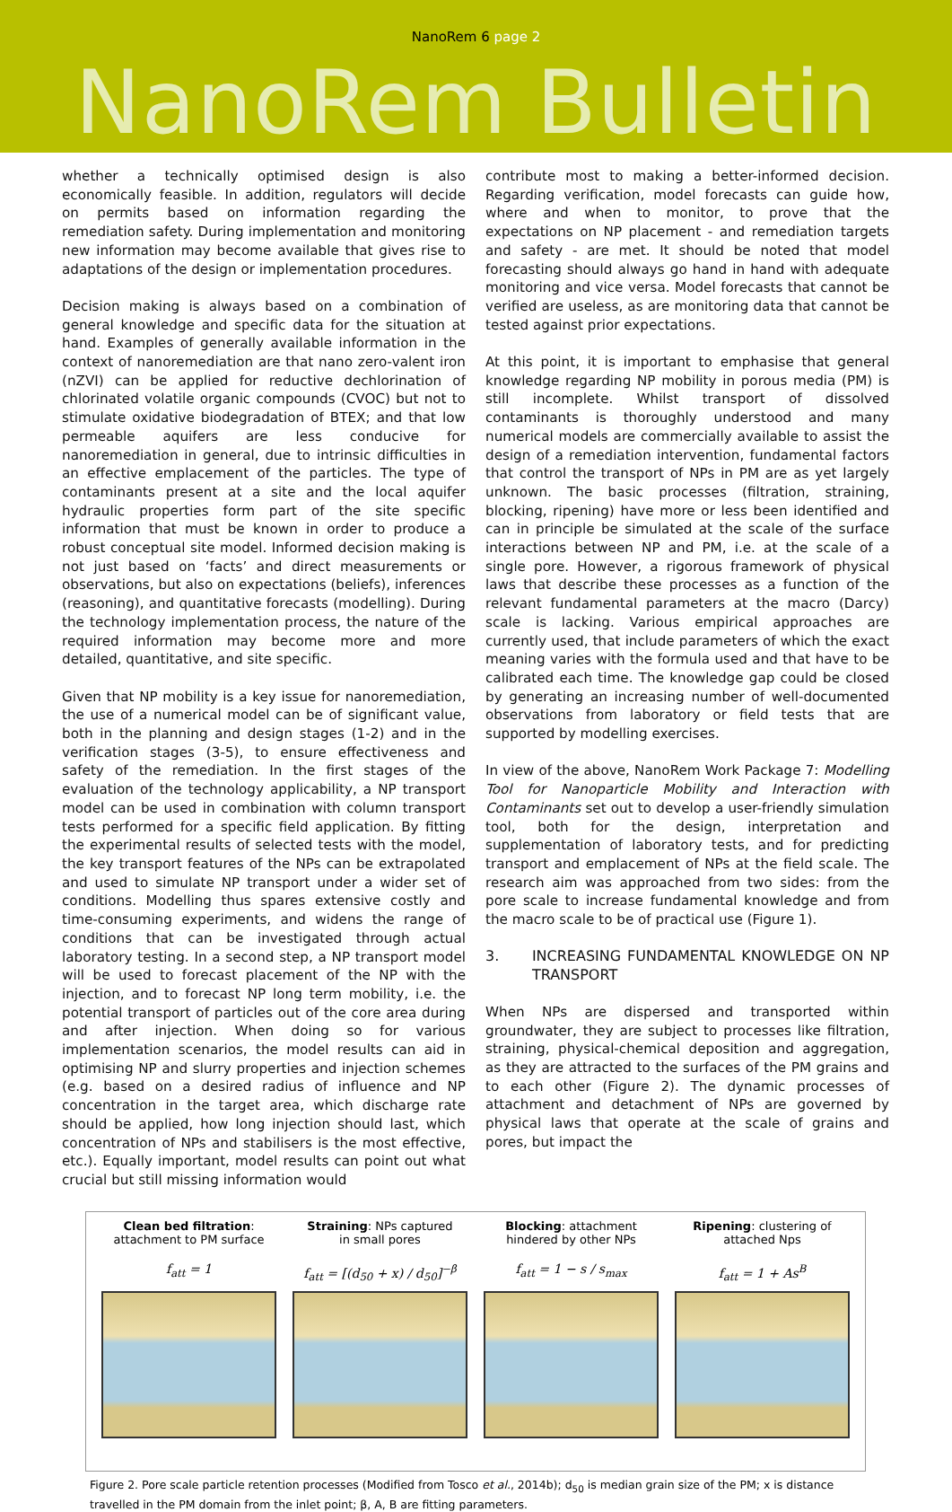NanoRem 6 page 2
NanoRem Bulletin
whether a technically optimised design is also economically feasible. In addition, regulators will decide on permits based on information regarding the remediation safety. During implementation and monitoring new information may become available that gives rise to adaptations of the design or implementation procedures.
Decision making is always based on a combination of general knowledge and specific data for the situation at hand. Examples of generally available information in the context of nanoremediation are that nano zero-valent iron (nZVI) can be applied for reductive dechlorination of chlorinated volatile organic compounds (CVOC) but not to stimulate oxidative biodegradation of BTEX; and that low permeable aquifers are less conducive for nanoremediation in general, due to intrinsic difficulties in an effective emplacement of the particles. The type of contaminants present at a site and the local aquifer hydraulic properties form part of the site specific information that must be known in order to produce a robust conceptual site model. Informed decision making is not just based on ‘facts’ and direct measurements or observations, but also on expectations (beliefs), inferences (reasoning), and quantitative forecasts (modelling). During the technology implementation process, the nature of the required information may become more and more detailed, quantitative, and site specific.
Given that NP mobility is a key issue for nanoremediation, the use of a numerical model can be of significant value, both in the planning and design stages (1-2) and in the verification stages (3-5), to ensure effectiveness and safety of the remediation. In the first stages of the evaluation of the technology applicability, a NP transport model can be used in combination with column transport tests performed for a specific field application. By fitting the experimental results of selected tests with the model, the key transport features of the NPs can be extrapolated and used to simulate NP transport under a wider set of conditions. Modelling thus spares extensive costly and time-consuming experiments, and widens the range of conditions that can be investigated through actual laboratory testing. In a second step, a NP transport model will be used to forecast placement of the NP with the injection, and to forecast NP long term mobility, i.e. the potential transport of particles out of the core area during and after injection. When doing so for various implementation scenarios, the model results can aid in optimising NP and slurry properties and injection schemes (e.g. based on a desired radius of influence and NP concentration in the target area, which discharge rate should be applied, how long injection should last, which concentration of NPs and stabilisers is the most effective, etc.). Equally important, model results can point out what crucial but still missing information would
contribute most to making a better-informed decision. Regarding verification, model forecasts can guide how, where and when to monitor, to prove that the expectations on NP placement - and remediation targets and safety - are met. It should be noted that model forecasting should always go hand in hand with adequate monitoring and vice versa. Model forecasts that cannot be verified are useless, as are monitoring data that cannot be tested against prior expectations.
At this point, it is important to emphasise that general knowledge regarding NP mobility in porous media (PM) is still incomplete. Whilst transport of dissolved contaminants is thoroughly understood and many numerical models are commercially available to assist the design of a remediation intervention, fundamental factors that control the transport of NPs in PM are as yet largely unknown. The basic processes (filtration, straining, blocking, ripening) have more or less been identified and can in principle be simulated at the scale of the surface interactions between NP and PM, i.e. at the scale of a single pore. However, a rigorous framework of physical laws that describe these processes as a function of the relevant fundamental parameters at the macro (Darcy) scale is lacking. Various empirical approaches are currently used, that include parameters of which the exact meaning varies with the formula used and that have to be calibrated each time. The knowledge gap could be closed by generating an increasing number of well-documented observations from laboratory or field tests that are supported by modelling exercises.
In view of the above, NanoRem Work Package 7: Modelling Tool for Nanoparticle Mobility and Interaction with Contaminants set out to develop a user-friendly simulation tool, both for the design, interpretation and supplementation of laboratory tests, and for predicting transport and emplacement of NPs at the field scale. The research aim was approached from two sides: from the pore scale to increase fundamental knowledge and from the macro scale to be of practical use (Figure 1).
3. INCREASING FUNDAMENTAL KNOWLEDGE ON NP TRANSPORT
When NPs are dispersed and transported within groundwater, they are subject to processes like filtration, straining, physical-chemical deposition and aggregation, as they are attracted to the surfaces of the PM grains and to each other (Figure 2). The dynamic processes of attachment and detachment of NPs are governed by physical laws that operate at the scale of grains and pores, but impact the
Clean bed filtration:
attachment to PM surface
f<sub>att</sub> = 1
Straining: NPs captured
in small pores
f<sub>att</sub> = [(d<sub>50</sub> + x) / d<sub>50</sub>]<sup>−β</sup>
Blocking: attachment
hindered by other NPs
f<sub>att</sub> = 1 − s / s<sub>max</sub>
Ripening: clustering of
attached Nps
f<sub>att</sub> = 1 + As<sup>B</sup>
Figure 2. Pore scale particle retention processes (Modified from Tosco et al., 2014b); d<sub>50</sub> is median grain size of the PM; x is distance travelled in the PM domain from the inlet point; β, A, B are fitting parameters.